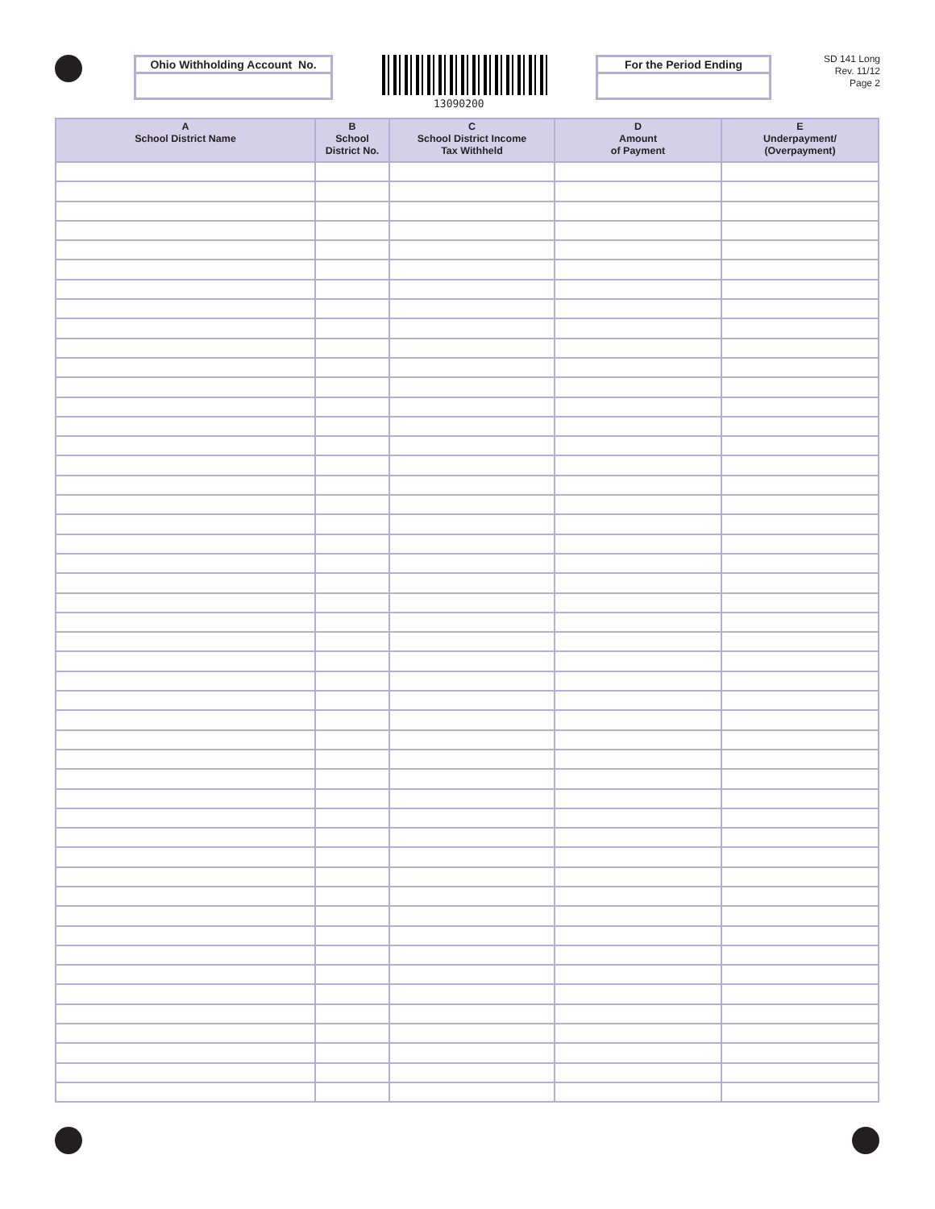Ohio Withholding Account No.
13090200
For the Period Ending
SD 141 Long
Rev. 11/12
Page 2
| A School District Name | B School District No. | C School District Income Tax Withheld | D Amount of Payment | E Underpayment/ (Overpayment) |
| --- | --- | --- | --- | --- |